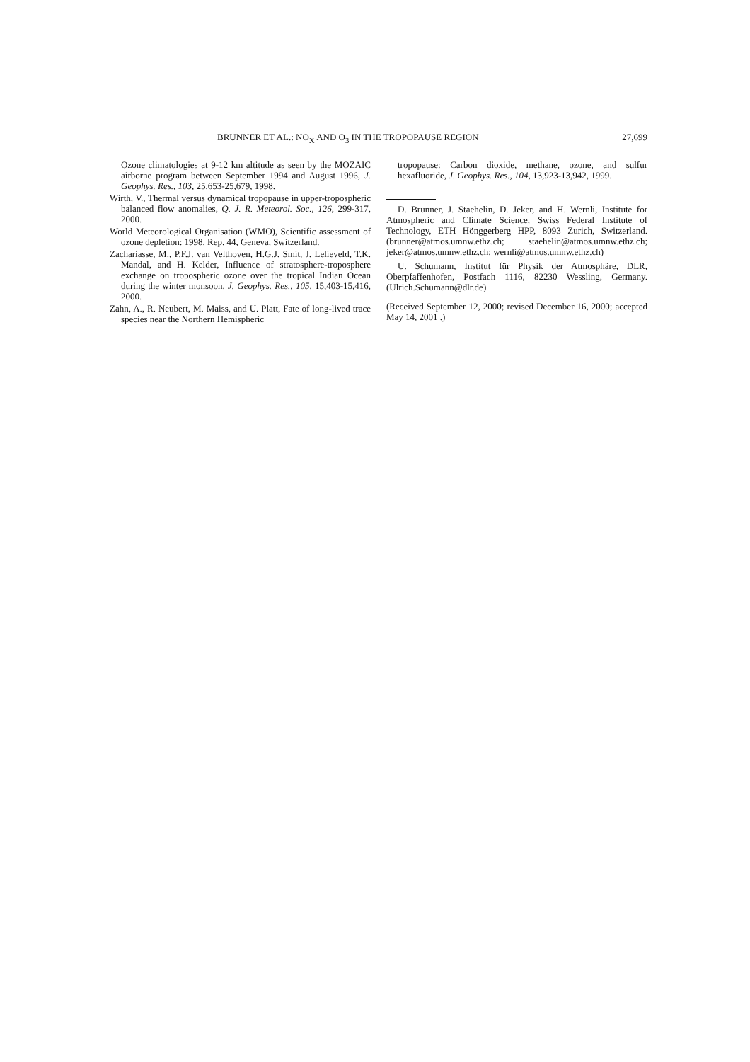BRUNNER ET AL.: NO<sub>X</sub> AND O<sub>3</sub> IN THE TROPOPAUSE REGION 27,699
Ozone climatologies at 9-12 km altitude as seen by the MOZAIC airborne program between September 1994 and August 1996, J. Geophys. Res., 103, 25,653-25,679, 1998.
Wirth, V., Thermal versus dynamical tropopause in upper-tropospheric balanced flow anomalies, Q. J. R. Meteorol. Soc., 126, 299-317, 2000.
World Meteorological Organisation (WMO), Scientific assessment of ozone depletion: 1998, Rep. 44, Geneva, Switzerland.
Zachariasse, M., P.F.J. van Velthoven, H.G.J. Smit, J. Lelieveld, T.K. Mandal, and H. Kelder, Influence of stratosphere-troposphere exchange on tropospheric ozone over the tropical Indian Ocean during the winter monsoon, J. Geophys. Res., 105, 15,403-15,416, 2000.
Zahn, A., R. Neubert, M. Maiss, and U. Platt, Fate of long-lived trace species near the Northern Hemispheric
tropopause: Carbon dioxide, methane, ozone, and sulfur hexafluoride, J. Geophys. Res., 104, 13,923-13,942, 1999.
D. Brunner, J. Staehelin, D. Jeker, and H. Wernli, Institute for Atmospheric and Climate Science, Swiss Federal Institute of Technology, ETH Hönggerberg HPP, 8093 Zurich, Switzerland. (brunner@atmos.umnw.ethz.ch; staehelin@atmos.umnw.ethz.ch; jeker@atmos.umnw.ethz.ch; wernli@atmos.umnw.ethz.ch)
U. Schumann, Institut für Physik der Atmosphäre, DLR, Oberpfaffenhofen, Postfach 1116, 82230 Wessling, Germany. (Ulrich.Schumann@dlr.de)
(Received September 12, 2000; revised December 16, 2000; accepted May 14, 2001 .)